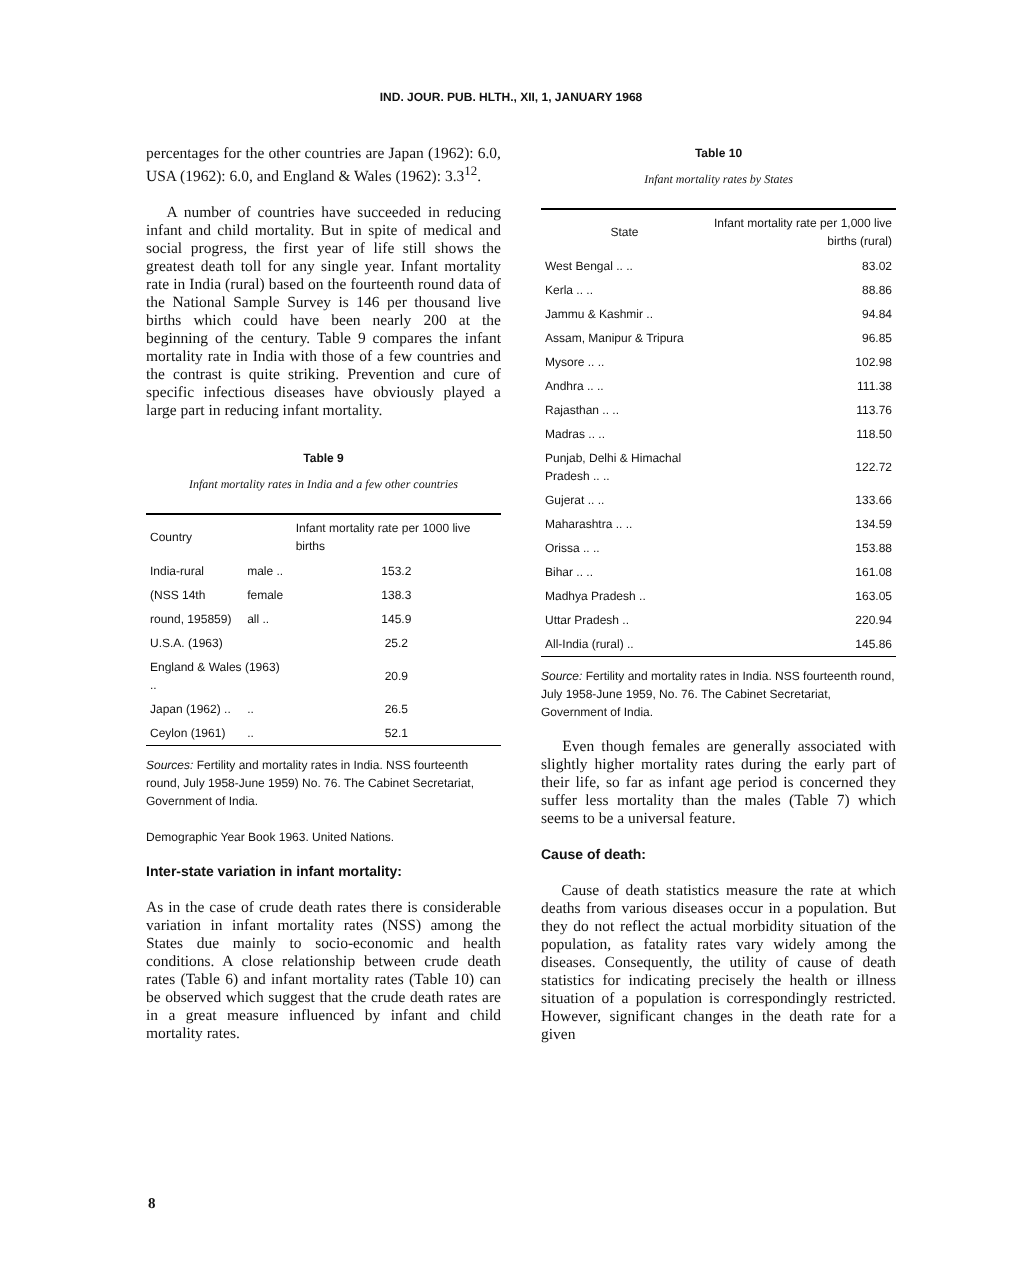IND. JOUR. PUB. HLTH., XII, 1, JANUARY 1968
percentages for the other countries are Japan (1962): 6.0, USA (1962): 6.0, and England & Wales (1962): 3.3<sup>12</sup>.
A number of countries have succeeded in reducing infant and child mortality. But in spite of medical and social progress, the first year of life still shows the greatest death toll for any single year. Infant mortality rate in India (rural) based on the fourteenth round data of the National Sample Survey is 146 per thousand live births which could have been nearly 200 at the beginning of the century. Table 9 compares the infant mortality rate in India with those of a few countries and the contrast is quite striking. Prevention and cure of specific infectious diseases have obviously played a large part in reducing infant mortality.
Table 9
Infant mortality rates in India and a few other countries
| Country | | Infant mortality rate per 1000 live births |
| --- | --- | --- |
| India-rural | male .. | 153.2 |
| (NSS 14th | female | 138.3 |
| round, 195859) | all .. | 145.9 |
| U.S.A. (1963) | | 25.2 |
| England & Wales (1963) .. | | 20.9 |
| Japan (1962) .. | .. | 26.5 |
| Ceylon (1961) | .. | 52.1 |
Sources: Fertility and mortality rates in India. NSS fourteenth round, July 1958-June 1959) No. 76. The Cabinet Secretariat, Government of India.
Demographic Year Book 1963. United Nations.
Inter-state variation in infant mortality:
As in the case of crude death rates there is considerable variation in infant mortality rates (NSS) among the States due mainly to socio-economic and health conditions. A close relationship between crude death rates (Table 6) and infant mortality rates (Table 10) can be observed which suggest that the crude death rates are in a great measure influenced by infant and child mortality rates.
Table 10
Infant mortality rates by States
| State | Infant mortality rate per 1,000 live births (rural) |
| --- | --- |
| West Bengal .. .. | 83.02 |
| Kerla .. .. | 88.86 |
| Jammu & Kashmir .. | 94.84 |
| Assam, Manipur & Tripura | 96.85 |
| Mysore .. .. | 102.98 |
| Andhra .. .. | 111.38 |
| Rajasthan .. .. | 113.76 |
| Madras .. .. | 118.50 |
| Punjab, Delhi & Himachal Pradesh .. .. | 122.72 |
| Gujerat .. .. | 133.66 |
| Maharashtra .. .. | 134.59 |
| Orissa .. .. | 153.88 |
| Bihar .. .. | 161.08 |
| Madhya Pradesh .. | 163.05 |
| Uttar Pradesh .. | 220.94 |
| All-India (rural) .. | 145.86 |
Source: Fertility and mortality rates in India. NSS fourteenth round, July 1958-June 1959, No. 76. The Cabinet Secretariat, Government of India.
Even though females are generally associated with slightly higher mortality rates during the early part of their life, so far as infant age period is concerned they suffer less mortality than the males (Table 7) which seems to be a universal feature.
Cause of death:
Cause of death statistics measure the rate at which deaths from various diseases occur in a population. But they do not reflect the actual morbidity situation of the population, as fatality rates vary widely among the diseases. Consequently, the utility of cause of death statistics for indicating precisely the health or illness situation of a population is correspondingly restricted. However, significant changes in the death rate for a given
8